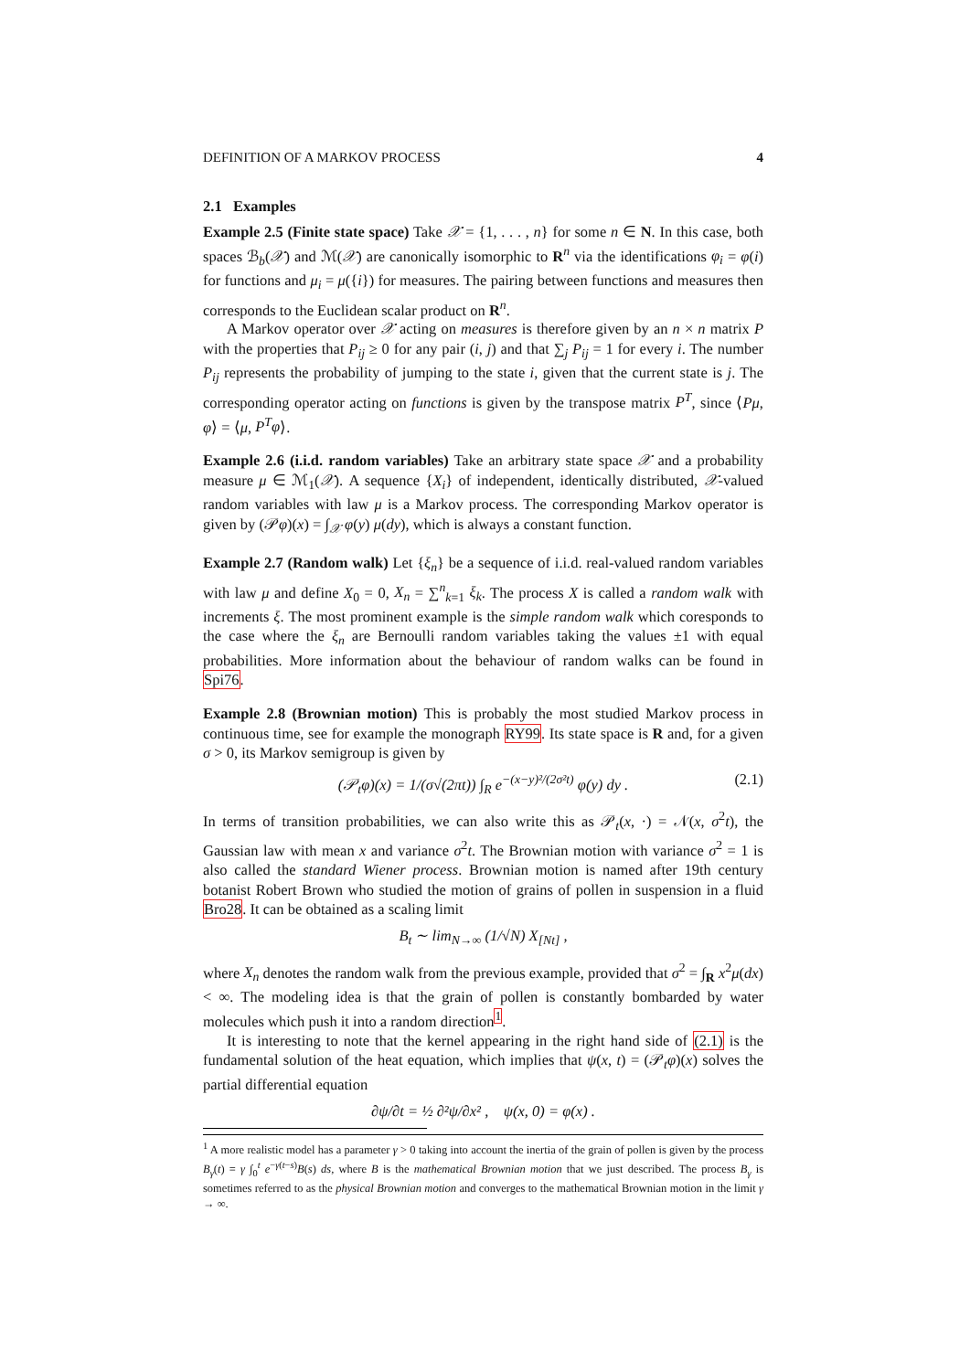DEFINITION OF A MARKOV PROCESS 4
2.1 Examples
Example 2.5 (Finite state space) Take 𝒳 = {1, . . . , n} for some n ∈ N. In this case, both spaces ℬ<sub>b</sub>(𝒳) and ℳ(𝒳) are canonically isomorphic to R<sup>n</sup> via the identifications φ<sub>i</sub> = φ(i) for functions and μ<sub>i</sub> = μ({i}) for measures. The pairing between functions and measures then corresponds to the Euclidean scalar product on R<sup>n</sup>.
A Markov operator over 𝒳 acting on measures is therefore given by an n × n matrix P with the properties that P<sub>ij</sub> ≥ 0 for any pair (i, j) and that ∑<sub>j</sub> P<sub>ij</sub> = 1 for every i. The number P<sub>ij</sub> represents the probability of jumping to the state i, given that the current state is j. The corresponding operator acting on functions is given by the transpose matrix P<sup>T</sup>, since ⟨Pμ, φ⟩ = ⟨μ, P<sup>T</sup>φ⟩.
Example 2.6 (i.i.d. random variables) Take an arbitrary state space 𝒳 and a probability measure μ ∈ ℳ<sub>1</sub>(𝒳). A sequence {X<sub>i</sub>} of independent, identically distributed, 𝒳-valued random variables with law μ is a Markov process. The corresponding Markov operator is given by (𝒫φ)(x) = ∫<sub>𝒳</sub> φ(y) μ(dy), which is always a constant function.
Example 2.7 (Random walk) Let {ξ<sub>n</sub>} be a sequence of i.i.d. real-valued random variables with law μ and define X<sub>0</sub> = 0, X<sub>n</sub> = ∑<sup>n</sup><sub>k=1</sub> ξ<sub>k</sub>. The process X is called a random walk with increments ξ. The most prominent example is the simple random walk which coresponds to the case where the ξ<sub>n</sub> are Bernoulli random variables taking the values ±1 with equal probabilities. More information about the behaviour of random walks can be found in Spi76.
Example 2.8 (Brownian motion) This is probably the most studied Markov process in continuous time, see for example the monograph RY99. Its state space is R and, for a given σ > 0, its Markov semigroup is given by
(𝒫<sub>t</sub>φ)(x) = 1/(σ√(2πt)) ∫<sub>R</sub> e<sup>−(x−y)²/(2σ²t)</sup> φ(y) dy . (2.1)
In terms of transition probabilities, we can also write this as 𝒫<sub>t</sub>(x, ·) = 𝒩(x, σ<sup>2</sup>t), the Gaussian law with mean x and variance σ<sup>2</sup>t. The Brownian motion with variance σ<sup>2</sup> = 1 is also called the standard Wiener process. Brownian motion is named after 19th century botanist Robert Brown who studied the motion of grains of pollen in suspension in a fluid Bro28. It can be obtained as a scaling limit
B<sub>t</sub> ∼ lim<sub>N→∞</sub> (1/√N) X<sub>[Nt]</sub> ,
where X<sub>n</sub> denotes the random walk from the previous example, provided that σ<sup>2</sup> = ∫<sub>R</sub> x<sup>2</sup>μ(dx) < ∞. The modeling idea is that the grain of pollen is constantly bombarded by water molecules which push it into a random direction<sup>1</sup>.
It is interesting to note that the kernel appearing in the right hand side of (2.1) is the fundamental solution of the heat equation, which implies that ψ(x, t) = (𝒫<sub>t</sub>φ)(x) solves the partial differential equation
∂ψ/∂t = ½ ∂²ψ/∂x² , ψ(x, 0) = φ(x) .
<sup>1</sup> A more realistic model has a parameter γ > 0 taking into account the inertia of the grain of pollen is given by the process B<sub>γ</sub>(t) = γ ∫<sub>0</sub><sup>t</sup> e<sup>−γ(t−s)</sup>B(s) ds, where B is the mathematical Brownian motion that we just described. The process B<sub>γ</sub> is sometimes referred to as the physical Brownian motion and converges to the mathematical Brownian motion in the limit γ → ∞.